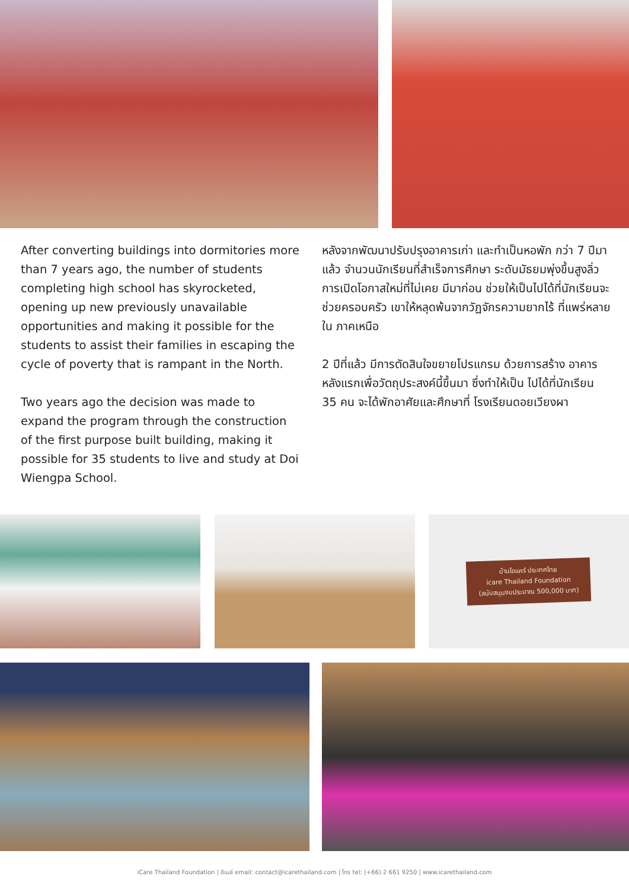After converting buildings into dormitories more than 7 years ago, the number of students completing high school has skyrocketed, opening up new previously unavailable opportunities and making it possible for the students to assist their families in escaping the cycle of poverty that is rampant in the North.
Two years ago the decision was made to expand the program through the construction of the first purpose built building, making it possible for 35 students to live and study at Doi Wiengpa School.
หลังจากพัฒนาปรับปรุงอาคารเก่า และทำเป็นหอพัก กว่า 7 ปีมาแล้ว จำนวนนักเรียนที่สำเร็จการศึกษา ระดับมัธยมพุ่งขึ้นสูงลิ่ว การเปิดโอกาสใหม่ที่ไม่เคย มีมาก่อน ช่วยให้เป็นไปได้ที่นักเรียนจะช่วยครอบครัว เขาให้หลุดพ้นจากวัฏจักรความยากไร้ ที่แพร่หลายใน ภาคเหนือ
2 ปีที่แล้ว มีการตัดสินใจขยายโปรแกรม ด้วยการสร้าง อาคารหลังแรกเพื่อวัตถุประสงค์นี้ขึ้นมา ซึ่งทำให้เป็น ไปได้ที่นักเรียน 35 คน จะได้พักอาศัยและศึกษาที่ โรงเรียนดอยเวียงผา
บ้านไอแคร์ ประเทศไทย
icare Thailand Foundation
(สนับสนุนงบประมาณ 500,000 บาท)
iCare Thailand Foundation | อีเมล์ email: contact@icarethailand.com | โทร tel: (+66) 2 661 9250 | www.icarethailand.com